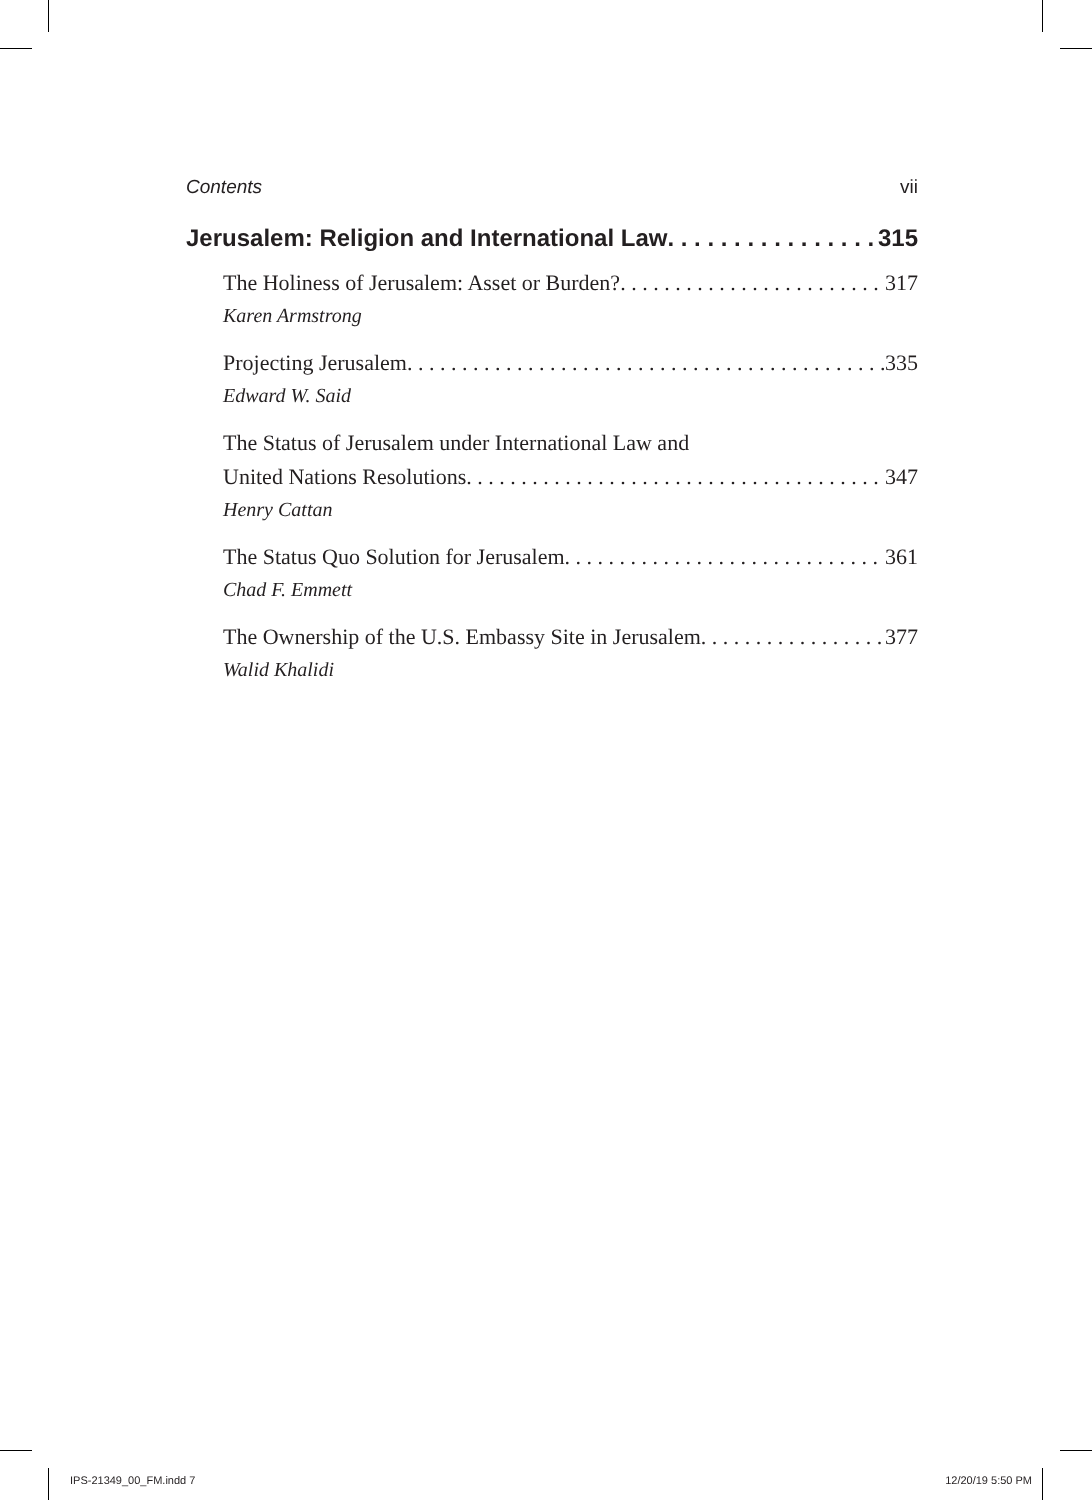Contents vii
Jerusalem: Religion and International Law 315
The Holiness of Jerusalem: Asset or Burden? 317
Karen Armstrong
Projecting Jerusalem 335
Edward W. Said
The Status of Jerusalem under International Law and
United Nations Resolutions 347
Henry Cattan
The Status Quo Solution for Jerusalem 361
Chad F. Emmett
The Ownership of the U.S. Embassy Site in Jerusalem 377
Walid Khalidi
IPS-21349_00_FM.indd 7 12/20/19 5:50 PM